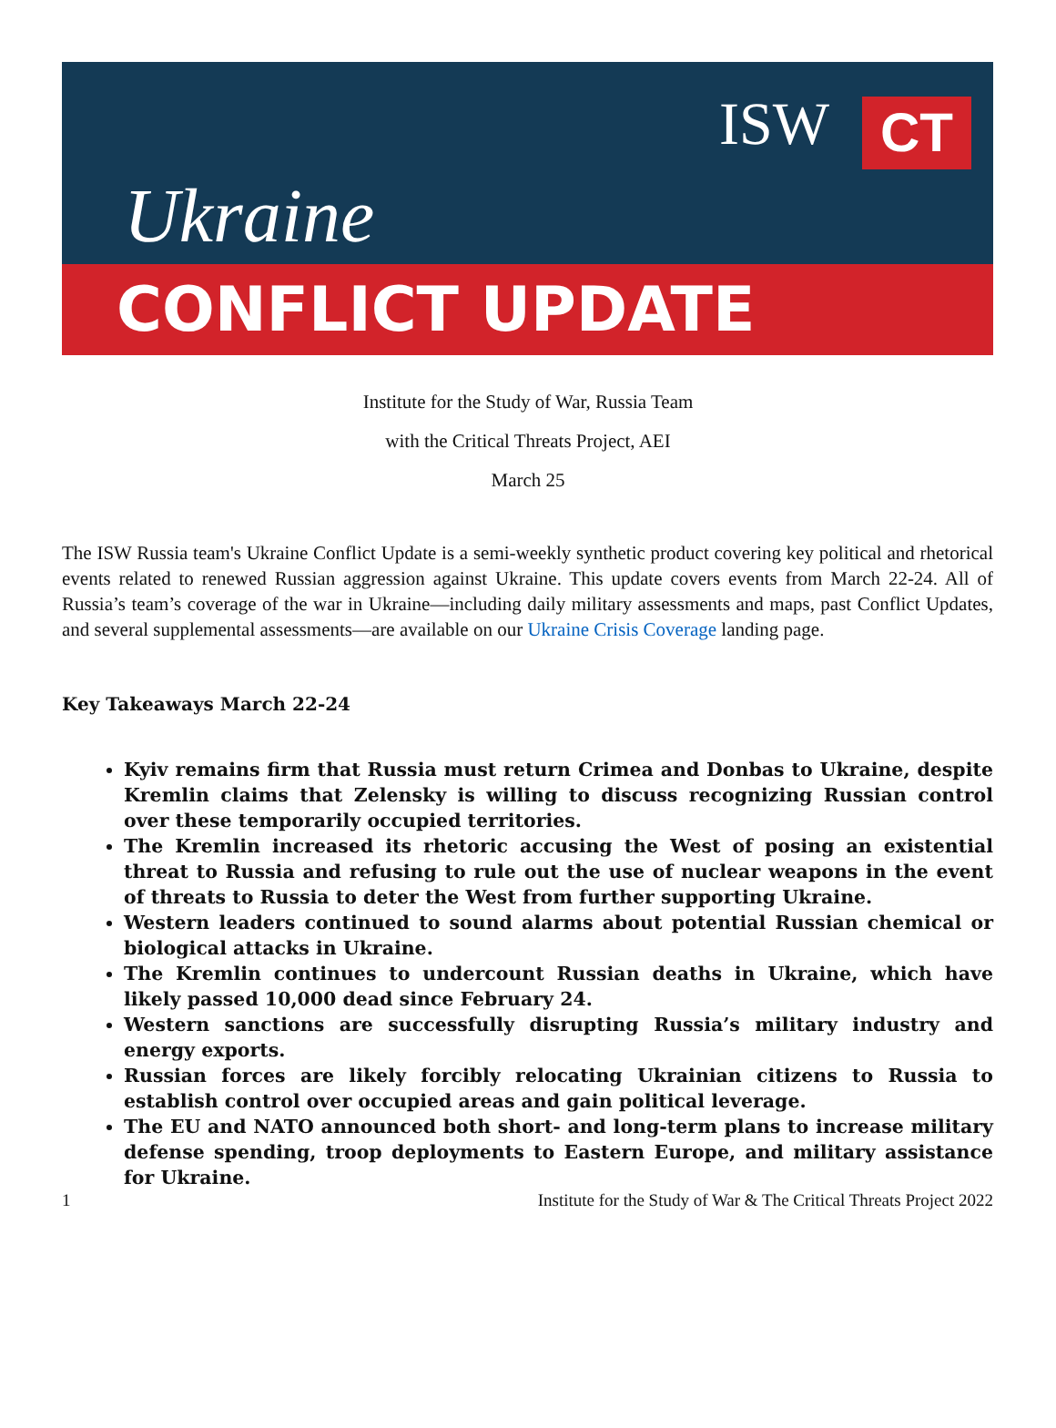Ukraine
ISW CT
CONFLICT UPDATE
Institute for the Study of War, Russia Team
with the Critical Threats Project, AEI
March 25
The ISW Russia team's Ukraine Conflict Update is a semi-weekly synthetic product covering key political and rhetorical events related to renewed Russian aggression against Ukraine. This update covers events from March 22-24. All of Russia’s team’s coverage of the war in Ukraine—including daily military assessments and maps, past Conflict Updates, and several supplemental assessments—are available on our Ukraine Crisis Coverage landing page.
Key Takeaways March 22-24
Kyiv remains firm that Russia must return Crimea and Donbas to Ukraine, despite Kremlin claims that Zelensky is willing to discuss recognizing Russian control over these temporarily occupied territories.
The Kremlin increased its rhetoric accusing the West of posing an existential threat to Russia and refusing to rule out the use of nuclear weapons in the event of threats to Russia to deter the West from further supporting Ukraine.
Western leaders continued to sound alarms about potential Russian chemical or biological attacks in Ukraine.
The Kremlin continues to undercount Russian deaths in Ukraine, which have likely passed 10,000 dead since February 24.
Western sanctions are successfully disrupting Russia’s military industry and energy exports.
Russian forces are likely forcibly relocating Ukrainian citizens to Russia to establish control over occupied areas and gain political leverage.
The EU and NATO announced both short- and long-term plans to increase military defense spending, troop deployments to Eastern Europe, and military assistance for Ukraine.
1 Institute for the Study of War & The Critical Threats Project 2022